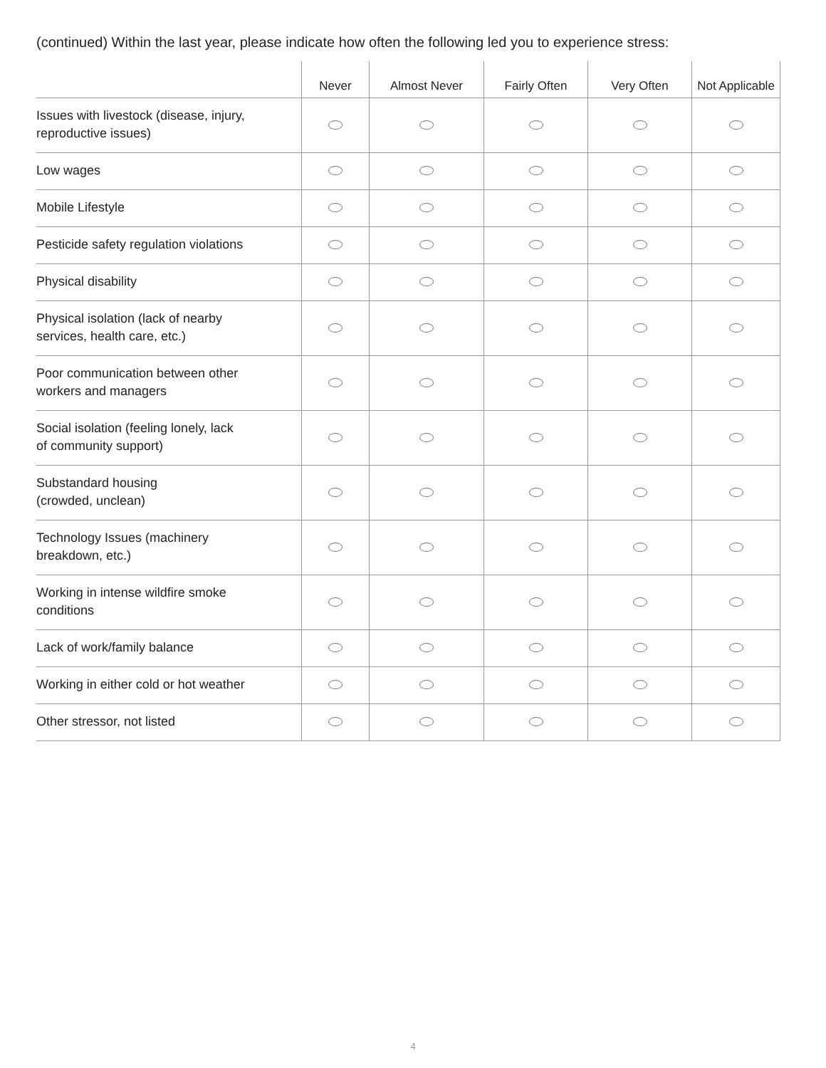(continued) Within the last year, please indicate how often the following led you to experience stress:
| | Never | Almost Never | Fairly Often | Very Often | Not Applicable |
| --- | --- | --- | --- | --- | --- |
| Issues with livestock (disease, injury, reproductive issues) | | | | | |
| Low wages | | | | | |
| Mobile Lifestyle | | | | | |
| Pesticide safety regulation violations | | | | | |
| Physical disability | | | | | |
| Physical isolation (lack of nearby services, health care, etc.) | | | | | |
| Poor communication between other workers and managers | | | | | |
| Social isolation (feeling lonely, lack of community support) | | | | | |
| Substandard housing (crowded, unclean) | | | | | |
| Technology Issues (machinery breakdown, etc.) | | | | | |
| Working in intense wildfire smoke conditions | | | | | |
| Lack of work/family balance | | | | | |
| Working in either cold or hot weather | | | | | |
| Other stressor, not listed | | | | | |
4